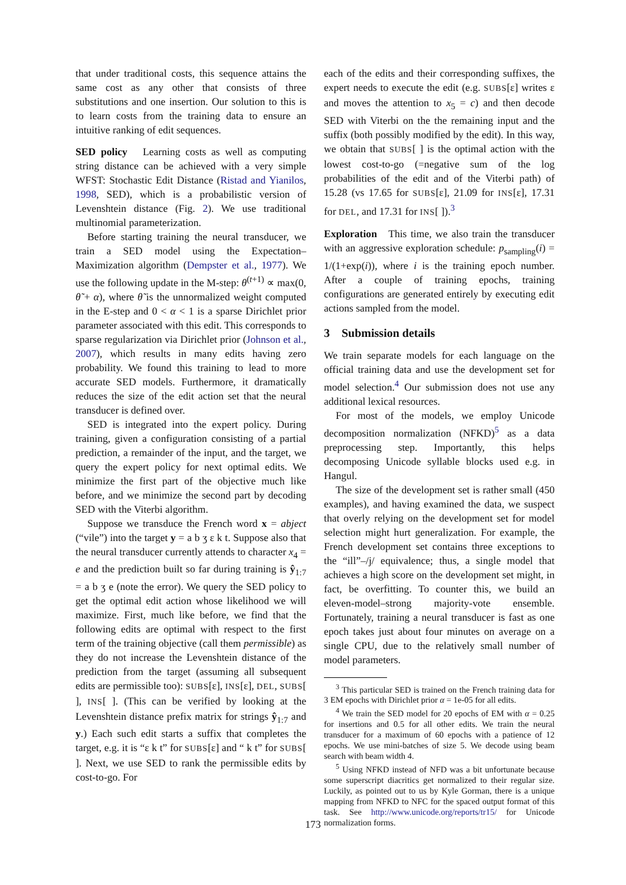that under traditional costs, this sequence attains the same cost as any other that consists of three substitutions and one insertion. Our solution to this is to learn costs from the training data to ensure an intuitive ranking of edit sequences.
SED policy Learning costs as well as computing string distance can be achieved with a very simple WFST: Stochastic Edit Distance (Ristad and Yianilos, 1998, SED), which is a probabilistic version of Levenshtein distance (Fig. 2). We use traditional multinomial parameterization.
Before starting training the neural transducer, we train a SED model using the Expectation–Maximization algorithm (Dempster et al., 1977). We use the following update in the M-step: θ<sup>(t+1)</sup> ∝ max(0, θ̃ + α), where θ̃ is the unnormalized weight computed in the E-step and 0 < α < 1 is a sparse Dirichlet prior parameter associated with this edit. This corresponds to sparse regularization via Dirichlet prior (Johnson et al., 2007), which results in many edits having zero probability. We found this training to lead to more accurate SED models. Furthermore, it dramatically reduces the size of the edit action set that the neural transducer is defined over.
SED is integrated into the expert policy. During training, given a configuration consisting of a partial prediction, a remainder of the input, and the target, we query the expert policy for next optimal edits. We minimize the first part of the objective much like before, and we minimize the second part by decoding SED with the Viterbi algorithm.
Suppose we transduce the French word x = abject (“vile”) into the target y = a b ʒ ɛ k t. Suppose also that the neural transducer currently attends to character x<sub>4</sub> = e and the prediction built so far during training is ŷ<sub>1:7</sub> = a b ʒ e (note the error). We query the SED policy to get the optimal edit action whose likelihood we will maximize. First, much like before, we find that the following edits are optimal with respect to the first term of the training objective (call them permissible) as they do not increase the Levenshtein distance of the prediction from the target (assuming all subsequent edits are permissible too): SUBS[ɛ], INS[ɛ], DEL, SUBS[ ], INS[ ]. (This can be verified by looking at the Levenshtein distance prefix matrix for strings ŷ<sub>1:7</sub> and y.) Each such edit starts a suffix that completes the target, e.g. it is “ɛ k t” for SUBS[ɛ] and “ k t” for SUBS[ ]. Next, we use SED to rank the permissible edits by cost-to-go. For
each of the edits and their corresponding suffixes, the expert needs to execute the edit (e.g. SUBS[ɛ] writes ɛ and moves the attention to x<sub>5</sub> = c) and then decode SED with Viterbi on the the remaining input and the suffix (both possibly modified by the edit). In this way, we obtain that SUBS[ ] is the optimal action with the lowest cost-to-go (=negative sum of the log probabilities of the edit and of the Viterbi path) of 15.28 (vs 17.65 for SUBS[ɛ], 21.09 for INS[ɛ], 17.31 for DEL, and 17.31 for INS[ ]).<sup>3</sup>
Exploration This time, we also train the transducer with an aggressive exploration schedule: p<sub>sampling</sub>(i) = 1/(1+exp(i)), where i is the training epoch number. After a couple of training epochs, training configurations are generated entirely by executing edit actions sampled from the model.
3 Submission details
We train separate models for each language on the official training data and use the development set for model selection.<sup>4</sup> Our submission does not use any additional lexical resources.
For most of the models, we employ Unicode decomposition normalization (NFKD)<sup>5</sup> as a data preprocessing step. Importantly, this helps decomposing Unicode syllable blocks used e.g. in Hangul.
The size of the development set is rather small (450 examples), and having examined the data, we suspect that overly relying on the development set for model selection might hurt generalization. For example, the French development set contains three exceptions to the “ill”–/j/ equivalence; thus, a single model that achieves a high score on the development set might, in fact, be overfitting. To counter this, we build an eleven-model–strong majority-vote ensemble. Fortunately, training a neural transducer is fast as one epoch takes just about four minutes on average on a single CPU, due to the relatively small number of model parameters.
<sup>3</sup> This particular SED is trained on the French training data for 3 EM epochs with Dirichlet prior α = 1e-05 for all edits.
<sup>4</sup> We train the SED model for 20 epochs of EM with α = 0.25 for insertions and 0.5 for all other edits. We train the neural transducer for a maximum of 60 epochs with a patience of 12 epochs. We use mini-batches of size 5. We decode using beam search with beam width 4.
<sup>5</sup> Using NFKD instead of NFD was a bit unfortunate because some superscript diacritics get normalized to their regular size. Luckily, as pointed out to us by Kyle Gorman, there is a unique mapping from NFKD to NFC for the spaced output format of this task. See http://www.unicode.org/reports/tr15/ for Unicode normalization forms.
173